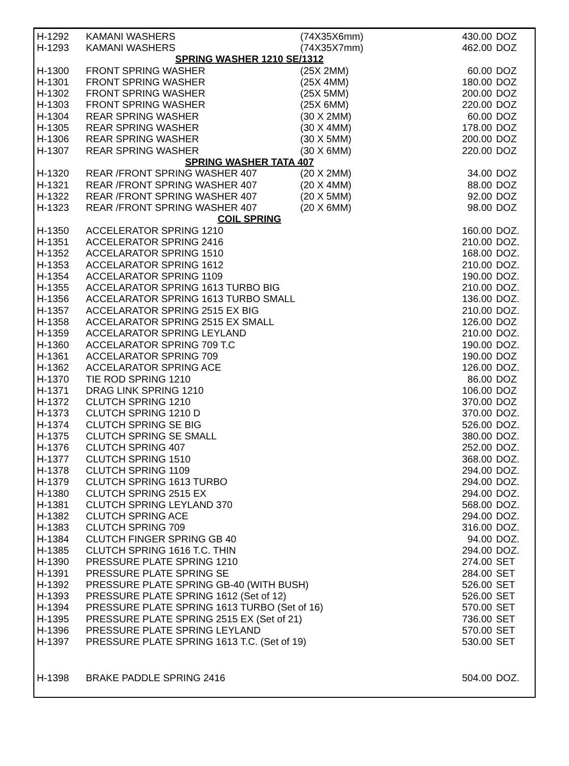| H-1292 | KAMANI WASHERS | (74X35X6mm) | 430.00 | DOZ |
| H-1293 | KAMANI WASHERS | (74X35X7mm) | 462.00 | DOZ |
| SPRING WASHER 1210 SE/1312 | | | | |
| H-1300 | FRONT SPRING WASHER | (25X 2MM) | 60.00 | DOZ |
| H-1301 | FRONT SPRING WASHER | (25X 4MM) | 180.00 | DOZ |
| H-1302 | FRONT SPRING WASHER | (25X 5MM) | 200.00 | DOZ |
| H-1303 | FRONT SPRING WASHER | (25X 6MM) | 220.00 | DOZ |
| H-1304 | REAR SPRING WASHER | (30 X 2MM) | 60.00 | DOZ |
| H-1305 | REAR SPRING WASHER | (30 X 4MM) | 178.00 | DOZ |
| H-1306 | REAR SPRING WASHER | (30 X 5MM) | 200.00 | DOZ |
| H-1307 | REAR SPRING WASHER | (30 X 6MM) | 220.00 | DOZ |
| SPRING WASHER TATA 407 | | | | |
| H-1320 | REAR /FRONT SPRING WASHER 407 | (20 X 2MM) | 34.00 | DOZ |
| H-1321 | REAR /FRONT SPRING WASHER 407 | (20 X 4MM) | 88.00 | DOZ |
| H-1322 | REAR /FRONT SPRING WASHER 407 | (20 X 5MM) | 92.00 | DOZ |
| H-1323 | REAR /FRONT SPRING WASHER 407 | (20 X 6MM) | 98.00 | DOZ |
| COIL SPRING | | | | |
| H-1350 | ACCELERATOR SPRING 1210 | | 160.00 | DOZ. |
| H-1351 | ACCELERATOR SPRING 2416 | | 210.00 | DOZ. |
| H-1352 | ACCELARATOR SPRING 1510 | | 168.00 | DOZ. |
| H-1353 | ACCELARATOR SPRING 1612 | | 210.00 | DOZ. |
| H-1354 | ACCELARATOR SPRING 1109 | | 190.00 | DOZ. |
| H-1355 | ACCELARATOR SPRING 1613 TURBO BIG | | 210.00 | DOZ. |
| H-1356 | ACCELARATOR SPRING 1613 TURBO SMALL | | 136.00 | DOZ. |
| H-1357 | ACCELARATOR SPRING 2515 EX BIG | | 210.00 | DOZ. |
| H-1358 | ACCELARATOR SPRING 2515 EX SMALL | | 126.00 | DOZ |
| H-1359 | ACCELARATOR SPRING LEYLAND | | 210.00 | DOZ. |
| H-1360 | ACCELARATOR SPRING 709 T.C | | 190.00 | DOZ. |
| H-1361 | ACCELARATOR SPRING 709 | | 190.00 | DOZ |
| H-1362 | ACCELARATOR SPRING ACE | | 126.00 | DOZ. |
| H-1370 | TIE ROD SPRING 1210 | | 86.00 | DOZ |
| H-1371 | DRAG LINK SPRING 1210 | | 106.00 | DOZ |
| H-1372 | CLUTCH SPRING 1210 | | 370.00 | DOZ |
| H-1373 | CLUTCH SPRING 1210 D | | 370.00 | DOZ. |
| H-1374 | CLUTCH SPRING SE BIG | | 526.00 | DOZ. |
| H-1375 | CLUTCH SPRING SE SMALL | | 380.00 | DOZ. |
| H-1376 | CLUTCH SPRING 407 | | 252.00 | DOZ. |
| H-1377 | CLUTCH SPRING 1510 | | 368.00 | DOZ. |
| H-1378 | CLUTCH SPRING 1109 | | 294.00 | DOZ. |
| H-1379 | CLUTCH SPRING 1613 TURBO | | 294.00 | DOZ. |
| H-1380 | CLUTCH SPRING 2515 EX | | 294.00 | DOZ. |
| H-1381 | CLUTCH SPRING LEYLAND 370 | | 568.00 | DOZ. |
| H-1382 | CLUTCH SPRING ACE | | 294.00 | DOZ. |
| H-1383 | CLUTCH SPRING 709 | | 316.00 | DOZ. |
| H-1384 | CLUTCH FINGER SPRING GB 40 | | 94.00 | DOZ. |
| H-1385 | CLUTCH SPRING 1616 T.C. THIN | | 294.00 | DOZ. |
| H-1390 | PRESSURE PLATE SPRING 1210 | | 274.00 | SET |
| H-1391 | PRESSURE PLATE SPRING SE | | 284.00 | SET |
| H-1392 | PRESSURE PLATE SPRING GB-40 (WITH BUSH) | | 526.00 | SET |
| H-1393 | PRESSURE PLATE SPRING 1612 (Set of 12) | | 526.00 | SET |
| H-1394 | PRESSURE PLATE SPRING 1613 TURBO (Set of 16) | | 570.00 | SET |
| H-1395 | PRESSURE PLATE SPRING 2515 EX (Set of 21) | | 736.00 | SET |
| H-1396 | PRESSURE PLATE SPRING LEYLAND | | 570.00 | SET |
| H-1397 | PRESSURE PLATE SPRING 1613 T.C. (Set of 19) | | 530.00 | SET |
| H-1398 | BRAKE PADDLE SPRING 2416 | | 504.00 | DOZ. |